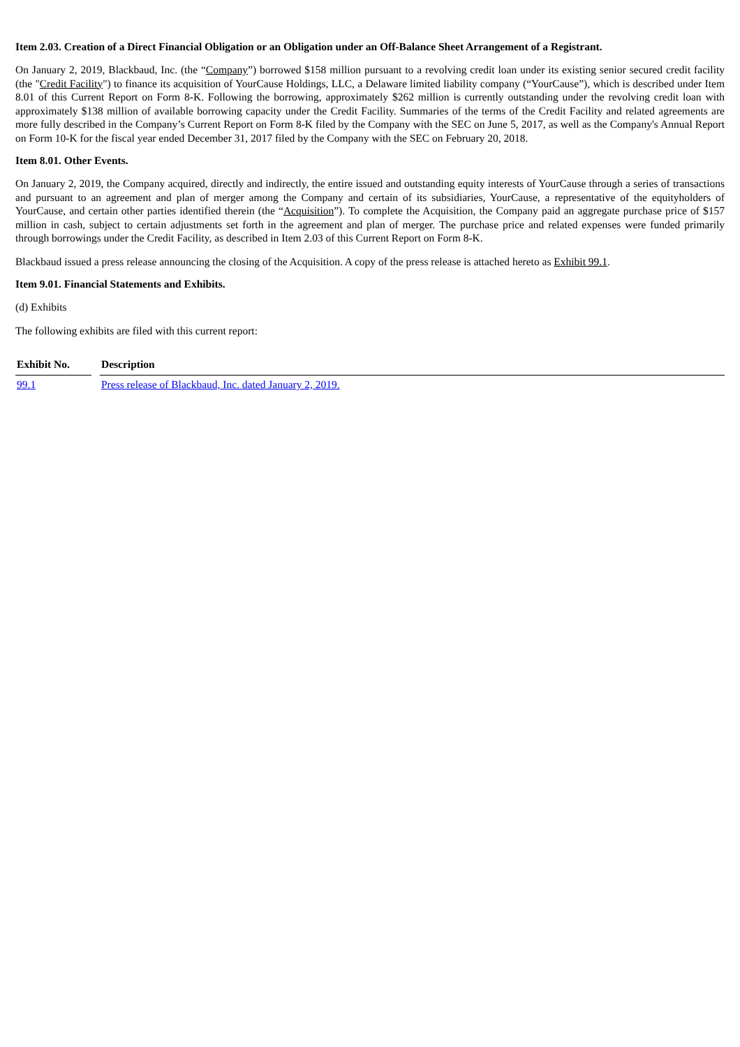Item 2.03. Creation of a Direct Financial Obligation or an Obligation under an Off-Balance Sheet Arrangement of a Registrant.
On January 2, 2019, Blackbaud, Inc. (the “Company”) borrowed $158 million pursuant to a revolving credit loan under its existing senior secured credit facility (the "Credit Facility") to finance its acquisition of YourCause Holdings, LLC, a Delaware limited liability company (“YourCause”), which is described under Item 8.01 of this Current Report on Form 8-K. Following the borrowing, approximately $262 million is currently outstanding under the revolving credit loan with approximately $138 million of available borrowing capacity under the Credit Facility. Summaries of the terms of the Credit Facility and related agreements are more fully described in the Company’s Current Report on Form 8-K filed by the Company with the SEC on June 5, 2017, as well as the Company's Annual Report on Form 10-K for the fiscal year ended December 31, 2017 filed by the Company with the SEC on February 20, 2018.
Item 8.01. Other Events.
On January 2, 2019, the Company acquired, directly and indirectly, the entire issued and outstanding equity interests of YourCause through a series of transactions and pursuant to an agreement and plan of merger among the Company and certain of its subsidiaries, YourCause, a representative of the equityholders of YourCause, and certain other parties identified therein (the “Acquisition”). To complete the Acquisition, the Company paid an aggregate purchase price of $157 million in cash, subject to certain adjustments set forth in the agreement and plan of merger. The purchase price and related expenses were funded primarily through borrowings under the Credit Facility, as described in Item 2.03 of this Current Report on Form 8-K.
Blackbaud issued a press release announcing the closing of the Acquisition. A copy of the press release is attached hereto as Exhibit 99.1.
Item 9.01. Financial Statements and Exhibits.
(d) Exhibits
The following exhibits are filed with this current report:
| Exhibit No. | Description |
| --- | --- |
| 99.1 | Press release of Blackbaud, Inc. dated January 2, 2019. |